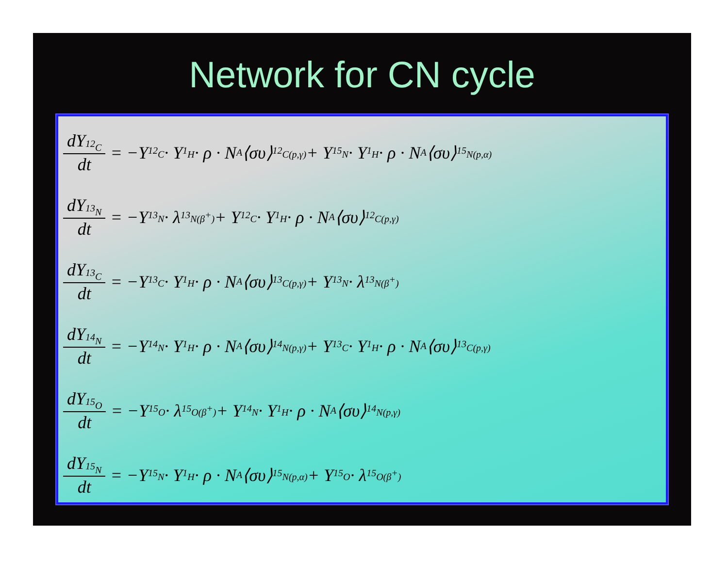Network for CN cycle
dY<sub><sup>12</sup>C</sub> dt = −Y<sub><sup>12</sup>C</sub> · Y<sub><sup>1</sup>H</sub> · ρ · N<sub>A</sub>⟨συ⟩<sub><sup>12</sup>C(p,γ)</sub> + Y<sub><sup>15</sup>N</sub> · Y<sub><sup>1</sup>H</sub> · ρ · N<sub>A</sub>⟨συ⟩<sub><sup>15</sup>N(p,α)</sub>
dY<sub><sup>13</sup>N</sub> dt = −Y<sub><sup>13</sup>N</sub> · λ<sub><sup>13</sup>N(β<sup>+</sup>)</sub> + Y<sub><sup>12</sup>C</sub> · Y<sub><sup>1</sup>H</sub> · ρ · N<sub>A</sub>⟨συ⟩<sub><sup>12</sup>C(p,γ)</sub>
dY<sub><sup>13</sup>C</sub> dt = −Y<sub><sup>13</sup>C</sub> · Y<sub><sup>1</sup>H</sub> · ρ · N<sub>A</sub>⟨συ⟩<sub><sup>13</sup>C(p,γ)</sub> + Y<sub><sup>13</sup>N</sub> · λ<sub><sup>13</sup>N(β<sup>+</sup>)</sub>
dY<sub><sup>14</sup>N</sub> dt = −Y<sub><sup>14</sup>N</sub> · Y<sub><sup>1</sup>H</sub> · ρ · N<sub>A</sub>⟨συ⟩<sub><sup>14</sup>N(p,γ)</sub> + Y<sub><sup>13</sup>C</sub> · Y<sub><sup>1</sup>H</sub> · ρ · N<sub>A</sub>⟨συ⟩<sub><sup>13</sup>C(p,γ)</sub>
dY<sub><sup>15</sup>O</sub> dt = −Y<sub><sup>15</sup>O</sub> · λ<sub><sup>15</sup>O(β<sup>+</sup>)</sub> + Y<sub><sup>14</sup>N</sub> · Y<sub><sup>1</sup>H</sub> · ρ · N<sub>A</sub>⟨συ⟩<sub><sup>14</sup>N(p,γ)</sub>
dY<sub><sup>15</sup>N</sub> dt = −Y<sub><sup>15</sup>N</sub> · Y<sub><sup>1</sup>H</sub> · ρ · N<sub>A</sub>⟨συ⟩<sub><sup>15</sup>N(p,α)</sub> + Y<sub><sup>15</sup>O</sub> · λ<sub><sup>15</sup>O(β<sup>+</sup>)</sub>